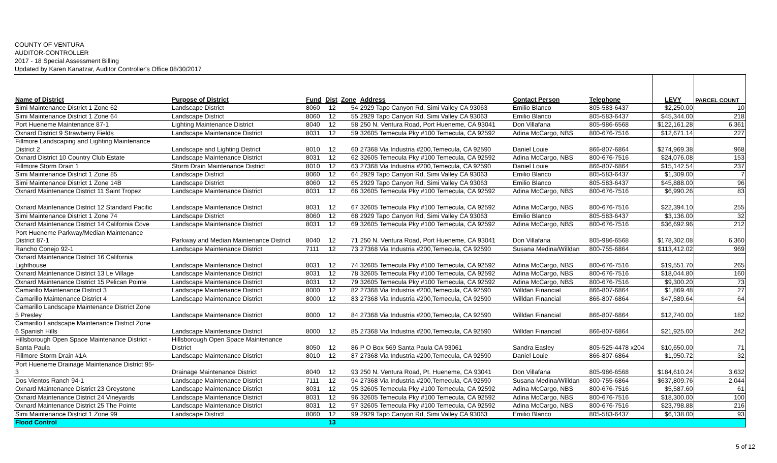COUNTY OF VENTURA
AUDITOR-CONTROLLER
2017 - 18 Special Assessment Billing
Updated by Karen Kanatzar, Auditor Controller's Office 08/30/2017
| Name of District | Purpose of District | Fund | Dist | Zone | Address | Contact Person | Telephone | LEVY | PARCEL COUNT |
| --- | --- | --- | --- | --- | --- | --- | --- | --- | --- |
| Simi Maintenance District 1 Zone 62 | Landscape District | 8060 | 12 | 54 | 2929 Tapo Canyon Rd, Simi Valley CA 93063 | Emilio Blanco | 805-583-6437 | $2,250.00 | 10 |
| Simi Maintenance District 1 Zone 64 | Landscape District | 8060 | 12 | 55 | 2929 Tapo Canyon Rd, Simi Valley CA 93063 | Emilio Blanco | 805-583-6437 | $45,344.00 | 218 |
| Port Hueneme Maintenance 87-1 | Lighting Maintenance District | 8040 | 12 | 58 | 250 N. Ventura Road, Port Hueneme, CA 93041 | Don Villafana | 805-986-6568 | $122,161.28 | 6,361 |
| Oxnard District 9 Strawberry Fields | Landscape Maintenance District | 8031 | 12 | 59 | 32605 Temecula Pky #100 Temecula, CA 92592 | Adina McCargo, NBS | 800-676-7516 | $12,671.14 | 227 |
| Fillmore Landscaping and Lighting Maintenance District 2 | Landscape and Lighting District | 8010 | 12 | 60 | 27368 Via Industria #200,Temecula, CA 92590 | Daniel Louie | 866-807-6864 | $274,969.38 | 968 |
| Oxnard District 10 Country Club Estate | Landscape Maintenance District | 8031 | 12 | 62 | 32605 Temecula Pky #100 Temecula, CA 92592 | Adina McCargo, NBS | 800-676-7516 | $24,076.08 | 153 |
| Fillmore Storm Drain 1 | Storm Drain Maintenance District | 8010 | 12 | 63 | 27368 Via Industria #200,Temecula, CA 92590 | Daniel Louie | 866-807-6864 | $15,142.54 | 237 |
| Simi Maintenance District 1 Zone 85 | Landscape District | 8060 | 12 | 64 | 2929 Tapo Canyon Rd, Simi Valley CA 93063 | Emilio Blanco | 805-583-6437 | $1,309.00 | 7 |
| Simi Maintenance District 1 Zone 14B | Landscape District | 8060 | 12 | 65 | 2929 Tapo Canyon Rd, Simi Valley CA 93063 | Emilio Blanco | 805-583-6437 | $45,888.00 | 96 |
| Oxnard Maintenance District 11 Saint Tropez | Landscape Maintenance District | 8031 | 12 | 66 | 32605 Temecula Pky #100 Temecula, CA 92592 | Adina McCargo, NBS | 800-676-7516 | $6,990.26 | 83 |
| Oxnard Maintenance District 12 Standard Pacific | Landscape Maintenance District | 8031 | 12 | 67 | 32605 Temecula Pky #100 Temecula, CA 92592 | Adina McCargo, NBS | 800-676-7516 | $22,394.10 | 255 |
| Simi Maintenance District 1 Zone 74 | Landscape District | 8060 | 12 | 68 | 2929 Tapo Canyon Rd, Simi Valley CA 93063 | Emilio Blanco | 805-583-6437 | $3,136.00 | 32 |
| Oxnard Maintenance District 14 California Cove | Landscape Maintenance District | 8031 | 12 | 69 | 32605 Temecula Pky #100 Temecula, CA 92592 | Adina McCargo, NBS | 800-676-7516 | $36,692.96 | 212 |
| Port Hueneme Parkway/Median Maintenance District 87-1 | Parkway and Median Maintenance District | 8040 | 12 | 71 | 250 N. Ventura Road, Port Hueneme, CA 93041 | Don Villafana | 805-986-6568 | $178,302.08 | 6,360 |
| Rancho Conejo 92-1 | Landscape Maintenance District | 7111 | 12 | 73 | 27368 Via Industria #200,Temecula, CA 92590 | Susana Medina/Willdan | 800-755-6864 | $113,412.02 | 969 |
| Oxnard Maintenance District 16 California Lighthouse | Landscape Maintenance District | 8031 | 12 | 74 | 32605 Temecula Pky #100 Temecula, CA 92592 | Adina McCargo, NBS | 800-676-7516 | $19,551.70 | 265 |
| Oxnard Maintenance District 13 Le Village | Landscape Maintenance District | 8031 | 12 | 78 | 32605 Temecula Pky #100 Temecula, CA 92592 | Adina McCargo, NBS | 800-676-7516 | $18,044.80 | 160 |
| Oxnard Maintenance District 15 Pelican Pointe | Landscape Maintenance District | 8031 | 12 | 79 | 32605 Temecula Pky #100 Temecula, CA 92592 | Adina McCargo, NBS | 800-676-7516 | $9,300.20 | 73 |
| Camarillo Maintenance District 3 | Landscape Maintenance District | 8000 | 12 | 82 | 27368 Via Industria #200,Temecula, CA 92590 | Willdan Financial | 866-807-6864 | $1,869.48 | 27 |
| Camarillo Maintenance District 4 | Landscape Maintenance District | 8000 | 12 | 83 | 27368 Via Industria #200,Temecula, CA 92590 | Willdan Financial | 866-807-6864 | $47,589.64 | 64 |
| Camarillo Landscape Maintenance District Zone 5 Presley | Landscape Maintenance District | 8000 | 12 | 84 | 27368 Via Industria #200,Temecula, CA 92590 | Willdan Financial | 866-807-6864 | $12,740.00 | 182 |
| Camarillo Landscape Maintenance District Zone 6 Spanish Hills | Landscape Maintenance District | 8000 | 12 | 85 | 27368 Via Industria #200,Temecula, CA 92590 | Willdan Financial | 866-807-6864 | $21,925.00 | 242 |
| Hillsborough Open Space Maintenance District - Santa Paula | Hillsborough Open Space Maintenance District | 8050 | 12 | 86 | P O Box 569 Santa Paula CA 93061 | Sandra Easley | 805-525-4478 x204 | $10,650.00 | 71 |
| Fillmore Storm Drain #1A | Landscape Maintenance District | 8010 | 12 | 87 | 27368 Via Industria #200,Temecula, CA 92590 | Daniel Louie | 866-807-6864 | $1,950.72 | 32 |
| Port Hueneme Drainage Maintenance District 95- 3 | Drainage Maintenance District | 8040 | 12 | 93 | 250 N. Ventura Road, Pt. Hueneme, CA 93041 | Don Villafana | 805-986-6568 | $184,610.24 | 3,632 |
| Dos Vientos Ranch 94-1 | Landscape Maintenance District | 7111 | 12 | 94 | 27368 Via Industria #200,Temecula, CA 92590 | Susana Medina/Willdan | 800-755-6864 | $637,809.76 | 2,044 |
| Oxnard Maintenance District 23 Greystone | Landscape Maintenance District | 8031 | 12 | 95 | 32605 Temecula Pky #100 Temecula, CA 92592 | Adina McCargo, NBS | 800-676-7516 | $5,587.60 | 61 |
| Oxnard Maintenance District 24 Vineyards | Landscape Maintenance District | 8031 | 12 | 96 | 32605 Temecula Pky #100 Temecula, CA 92592 | Adina McCargo, NBS | 800-676-7516 | $18,300.00 | 100 |
| Oxnard Maintenance District 25 The Pointe | Landscape Maintenance District | 8031 | 12 | 97 | 32605 Temecula Pky #100 Temecula, CA 92592 | Adina McCargo, NBS | 800-676-7516 | $23,798.88 | 216 |
| Simi Maintenance District 1 Zone 99 | Landscape District | 8060 | 12 | 99 | 2929 Tapo Canyon Rd, Simi Valley CA 93063 | Emilio Blanco | 805-583-6437 | $6,138.00 | 93 |
| Flood Control | | | 13 | | | | | | |
5 of 12